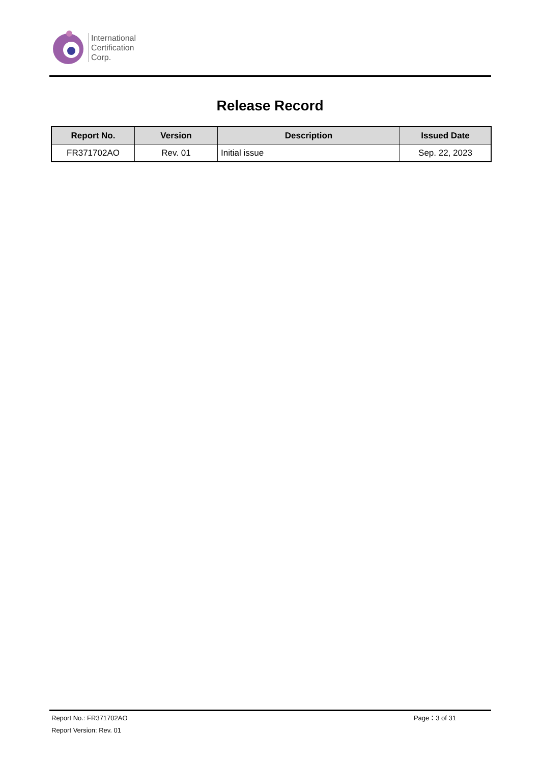International
Certification
Corp.
Release Record
| Report No. | Version | Description | Issued Date |
| --- | --- | --- | --- |
| FR371702AO | Rev. 01 | Initial issue | Sep. 22, 2023 |
Report No.: FR371702AO Page：3 of 31
Report Version: Rev. 01